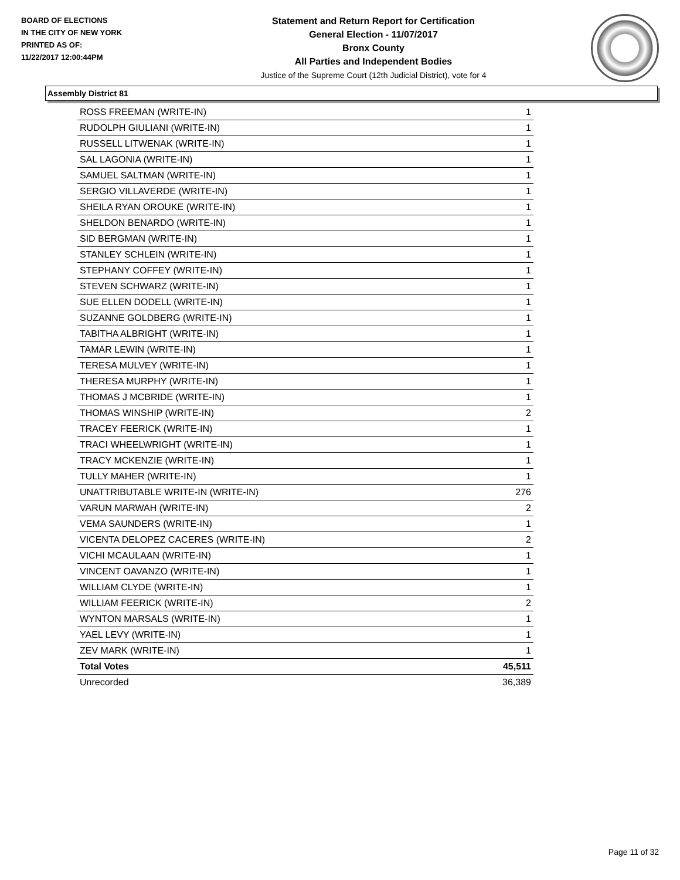BOARD OF ELECTIONS
IN THE CITY OF NEW YORK
PRINTED AS OF:
11/22/2017 12:00:44PM
Statement and Return Report for Certification
General Election - 11/07/2017
Bronx County
All Parties and Independent Bodies
Justice of the Supreme Court (12th Judicial District), vote for 4
Assembly District 81
| ROSS FREEMAN (WRITE-IN) | 1 |
| RUDOLPH GIULIANI (WRITE-IN) | 1 |
| RUSSELL LITWENAK (WRITE-IN) | 1 |
| SAL LAGONIA (WRITE-IN) | 1 |
| SAMUEL SALTMAN (WRITE-IN) | 1 |
| SERGIO VILLAVERDE (WRITE-IN) | 1 |
| SHEILA RYAN OROUKE (WRITE-IN) | 1 |
| SHELDON BENARDO (WRITE-IN) | 1 |
| SID BERGMAN (WRITE-IN) | 1 |
| STANLEY SCHLEIN (WRITE-IN) | 1 |
| STEPHANY COFFEY (WRITE-IN) | 1 |
| STEVEN SCHWARZ (WRITE-IN) | 1 |
| SUE ELLEN DODELL (WRITE-IN) | 1 |
| SUZANNE GOLDBERG (WRITE-IN) | 1 |
| TABITHA ALBRIGHT (WRITE-IN) | 1 |
| TAMAR LEWIN (WRITE-IN) | 1 |
| TERESA MULVEY (WRITE-IN) | 1 |
| THERESA MURPHY (WRITE-IN) | 1 |
| THOMAS J MCBRIDE (WRITE-IN) | 1 |
| THOMAS WINSHIP (WRITE-IN) | 2 |
| TRACEY FEERICK (WRITE-IN) | 1 |
| TRACI WHEELWRIGHT (WRITE-IN) | 1 |
| TRACY MCKENZIE (WRITE-IN) | 1 |
| TULLY MAHER (WRITE-IN) | 1 |
| UNATTRIBUTABLE WRITE-IN (WRITE-IN) | 276 |
| VARUN MARWAH (WRITE-IN) | 2 |
| VEMA SAUNDERS (WRITE-IN) | 1 |
| VICENTA DELOPEZ CACERES (WRITE-IN) | 2 |
| VICHI MCAULAAN (WRITE-IN) | 1 |
| VINCENT OAVANZO (WRITE-IN) | 1 |
| WILLIAM CLYDE (WRITE-IN) | 1 |
| WILLIAM FEERICK (WRITE-IN) | 2 |
| WYNTON MARSALS (WRITE-IN) | 1 |
| YAEL LEVY (WRITE-IN) | 1 |
| ZEV MARK (WRITE-IN) | 1 |
| Total Votes | 45,511 |
| Unrecorded | 36,389 |
Page 11 of 32